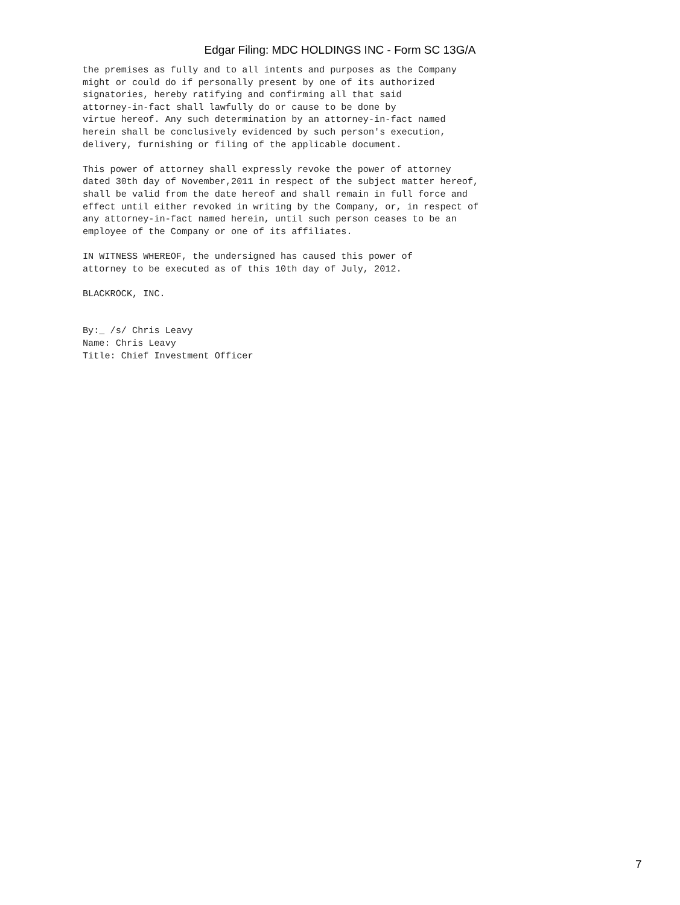Edgar Filing: MDC HOLDINGS INC - Form SC 13G/A
the premises as fully and to all intents and purposes as the Company
might or could do if personally present by one of its authorized
signatories, hereby ratifying and confirming all that said
attorney-in-fact shall lawfully do or cause to be done by
virtue hereof. Any such determination by an attorney-in-fact named
herein shall be conclusively evidenced by such person's execution,
delivery, furnishing or filing of the applicable document.

This power of attorney shall expressly revoke the power of attorney
dated 30th day of November,2011 in respect of the subject matter hereof,
shall be valid from the date hereof and shall remain in full force and
effect until either revoked in writing by the Company, or, in respect of
any attorney-in-fact named herein, until such person ceases to be an
employee of the Company or one of its affiliates.

IN WITNESS WHEREOF, the undersigned has caused this power of
attorney to be executed as of this 10th day of July, 2012.

BLACKROCK, INC.


By:_ /s/ Chris Leavy
Name: Chris Leavy
Title: Chief Investment Officer
7